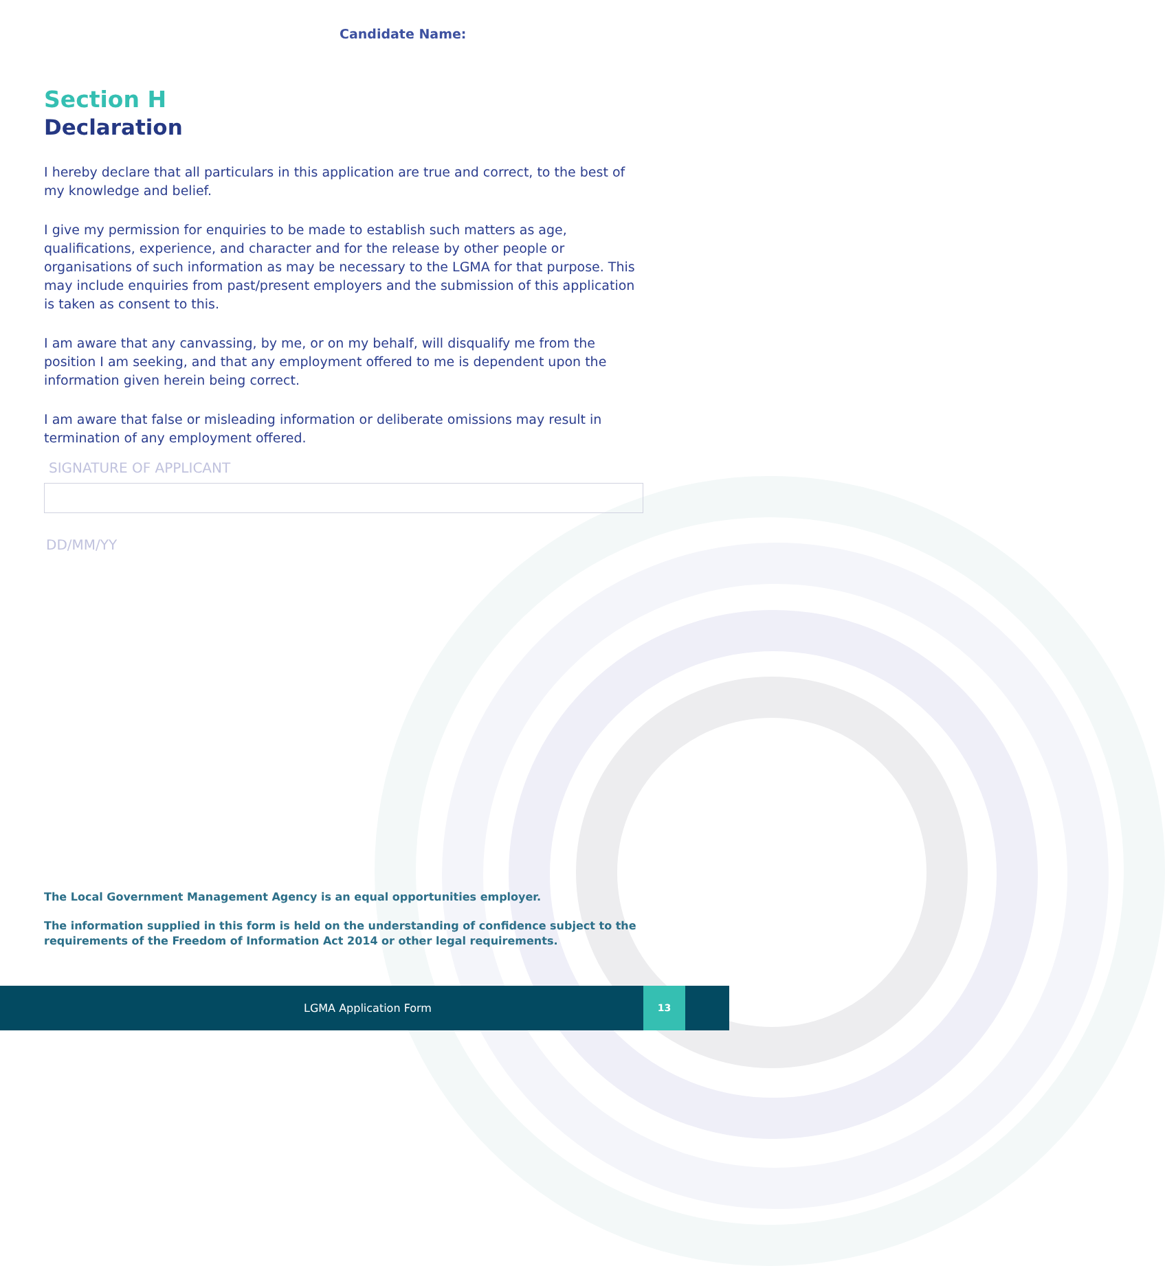Candidate Name:
Section H
Declaration
I hereby declare that all particulars in this application are true and correct, to the best of my knowledge and belief.
I give my permission for enquiries to be made to establish such matters as age, qualifications, experience, and character and for the release by other people or organisations of such information as may be necessary to the LGMA for that purpose. This may include enquiries from past/present employers and the submission of this application is taken as consent to this.
I am aware that any canvassing, by me, or on my behalf, will disqualify me from the position I am seeking, and that any employment offered to me is dependent upon the information given herein being correct.
I am aware that false or misleading information or deliberate omissions may result in termination of any employment offered.
SIGNATURE OF APPLICANT
DD/MM/YY
The Local Government Management Agency is an equal opportunities employer.
The information supplied in this form is held on the understanding of confidence subject to the requirements of the Freedom of Information Act 2014 or other legal requirements.
LGMA Application Form
13